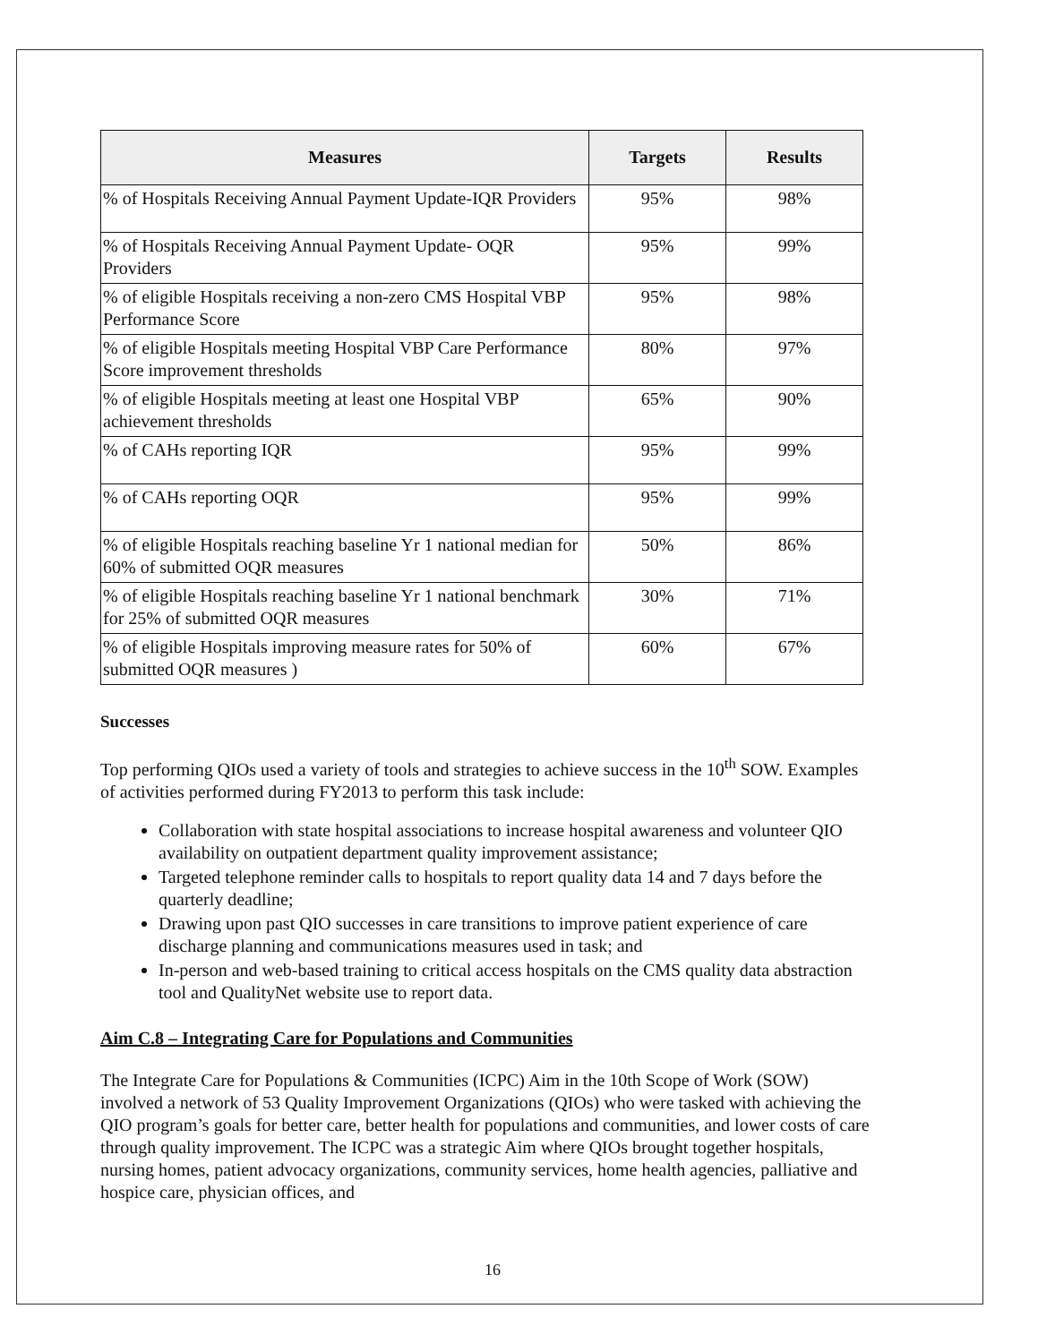| Measures | Targets | Results |
| --- | --- | --- |
| % of Hospitals Receiving Annual Payment Update-IQR Providers | 95% | 98% |
| % of Hospitals Receiving Annual Payment Update- OQR Providers | 95% | 99% |
| % of eligible Hospitals receiving a non-zero CMS Hospital VBP Performance Score | 95% | 98% |
| % of eligible Hospitals meeting Hospital VBP Care Performance Score improvement thresholds | 80% | 97% |
| % of eligible Hospitals meeting at least one Hospital VBP achievement thresholds | 65% | 90% |
| % of CAHs reporting IQR | 95% | 99% |
| % of CAHs reporting OQR | 95% | 99% |
| % of eligible Hospitals reaching baseline Yr 1 national median for 60% of submitted OQR measures | 50% | 86% |
| % of eligible Hospitals reaching baseline Yr 1 national benchmark for 25% of submitted OQR measures | 30% | 71% |
| % of eligible Hospitals improving measure rates for 50% of submitted OQR measures ) | 60% | 67% |
Successes
Top performing QIOs used a variety of tools and strategies to achieve success in the 10<sup>th</sup> SOW. Examples of activities performed during FY2013 to perform this task include:
Collaboration with state hospital associations to increase hospital awareness and volunteer QIO availability on outpatient department quality improvement assistance;
Targeted telephone reminder calls to hospitals to report quality data 14 and 7 days before the quarterly deadline;
Drawing upon past QIO successes in care transitions to improve patient experience of care discharge planning and communications measures used in task; and
In-person and web-based training to critical access hospitals on the CMS quality data abstraction tool and QualityNet website use to report data.
Aim C.8 – Integrating Care for Populations and Communities
The Integrate Care for Populations & Communities (ICPC) Aim in the 10th Scope of Work (SOW) involved a network of 53 Quality Improvement Organizations (QIOs) who were tasked with achieving the QIO program’s goals for better care, better health for populations and communities, and lower costs of care through quality improvement. The ICPC was a strategic Aim where QIOs brought together hospitals, nursing homes, patient advocacy organizations, community services, home health agencies, palliative and hospice care, physician offices, and
16